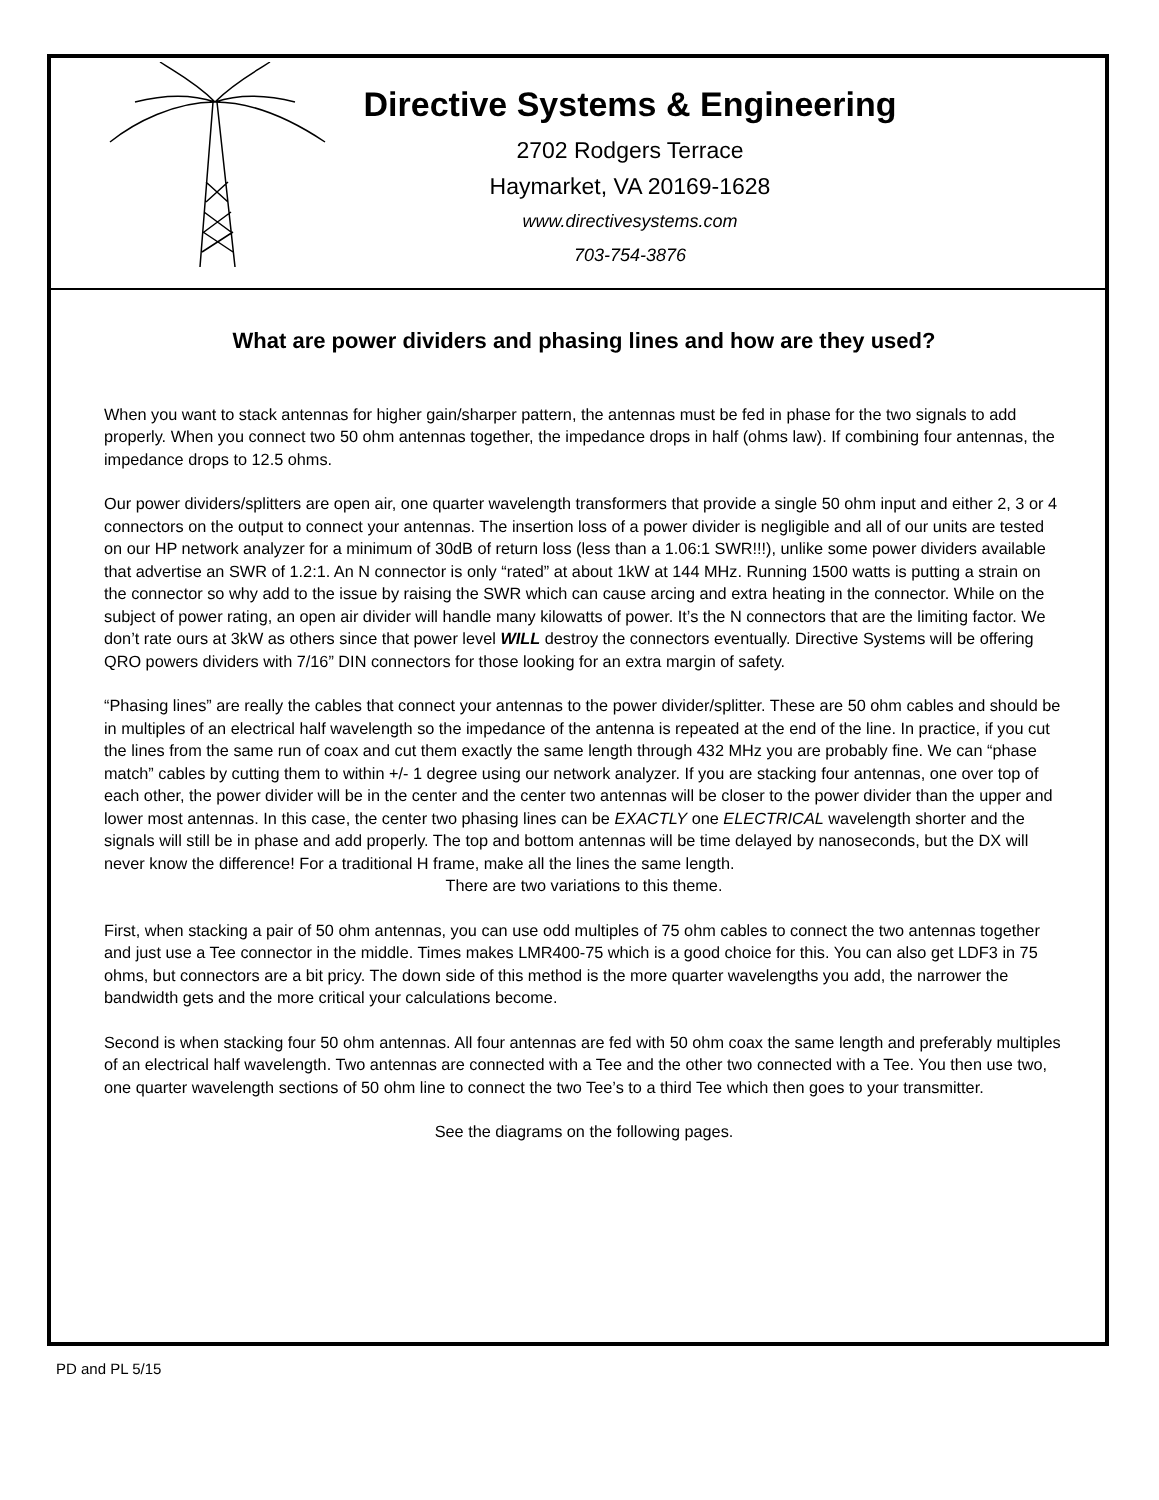Directive Systems & Engineering
2702 Rodgers Terrace
Haymarket, VA 20169-1628
www.directivesystems.com
703-754-3876
What are power dividers and phasing lines and how are they used?
When you want to stack antennas for higher gain/sharper pattern, the antennas must be fed in phase for the two signals to add properly. When you connect two 50 ohm antennas together, the impedance drops in half (ohms law). If combining four antennas, the impedance drops to 12.5 ohms.
Our power dividers/splitters are open air, one quarter wavelength transformers that provide a single 50 ohm input and either 2, 3 or 4 connectors on the output to connect your antennas. The insertion loss of a power divider is negligible and all of our units are tested on our HP network analyzer for a minimum of 30dB of return loss (less than a 1.06:1 SWR!!!), unlike some power dividers available that advertise an SWR of 1.2:1. An N connector is only “rated” at about 1kW at 144 MHz. Running 1500 watts is putting a strain on the connector so why add to the issue by raising the SWR which can cause arcing and extra heating in the connector. While on the subject of power rating, an open air divider will handle many kilowatts of power. It’s the N connectors that are the limiting factor. We don’t rate ours at 3kW as others since that power level WILL destroy the connectors eventually. Directive Systems will be offering QRO powers dividers with 7/16” DIN connectors for those looking for an extra margin of safety.
“Phasing lines” are really the cables that connect your antennas to the power divider/splitter. These are 50 ohm cables and should be in multiples of an electrical half wavelength so the impedance of the antenna is repeated at the end of the line. In practice, if you cut the lines from the same run of coax and cut them exactly the same length through 432 MHz you are probably fine. We can “phase match” cables by cutting them to within +/- 1 degree using our network analyzer. If you are stacking four antennas, one over top of each other, the power divider will be in the center and the center two antennas will be closer to the power divider than the upper and lower most antennas. In this case, the center two phasing lines can be EXACTLY one ELECTRICAL wavelength shorter and the signals will still be in phase and add properly. The top and bottom antennas will be time delayed by nanoseconds, but the DX will never know the difference! For a traditional H frame, make all the lines the same length.
There are two variations to this theme.
First, when stacking a pair of 50 ohm antennas, you can use odd multiples of 75 ohm cables to connect the two antennas together and just use a Tee connector in the middle. Times makes LMR400-75 which is a good choice for this. You can also get LDF3 in 75 ohms, but connectors are a bit pricy. The down side of this method is the more quarter wavelengths you add, the narrower the bandwidth gets and the more critical your calculations become.
Second is when stacking four 50 ohm antennas. All four antennas are fed with 50 ohm coax the same length and preferably multiples of an electrical half wavelength. Two antennas are connected with a Tee and the other two connected with a Tee. You then use two, one quarter wavelength sections of 50 ohm line to connect the two Tee’s to a third Tee which then goes to your transmitter.
See the diagrams on the following pages.
PD and PL 5/15